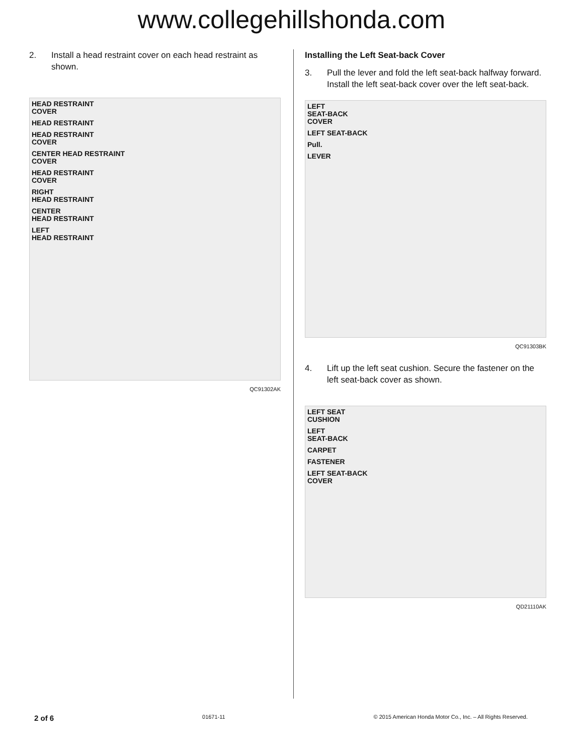www.collegehillshonda.com
2. Install a head restraint cover on each head restraint as shown.
HEAD RESTRAINT
COVER
HEAD RESTRAINT
HEAD RESTRAINT
COVER
CENTER HEAD RESTRAINT
COVER
HEAD RESTRAINT
COVER
RIGHT
HEAD RESTRAINT
CENTER
HEAD RESTRAINT
LEFT
HEAD RESTRAINT
QC91302AK
Installing the Left Seat-back Cover
3. Pull the lever and fold the left seat-back halfway forward. Install the left seat-back cover over the left seat-back.
LEFT
SEAT-BACK
COVER
LEFT SEAT-BACK
Pull.
LEVER
QC91303BK
4. Lift up the left seat cushion. Secure the fastener on the left seat-back cover as shown.
LEFT SEAT
CUSHION
LEFT
SEAT-BACK
CARPET
FASTENER
LEFT SEAT-BACK
COVER
QD21110AK
2 of 6 01671-11 © 2015 American Honda Motor Co., Inc. – All Rights Reserved.